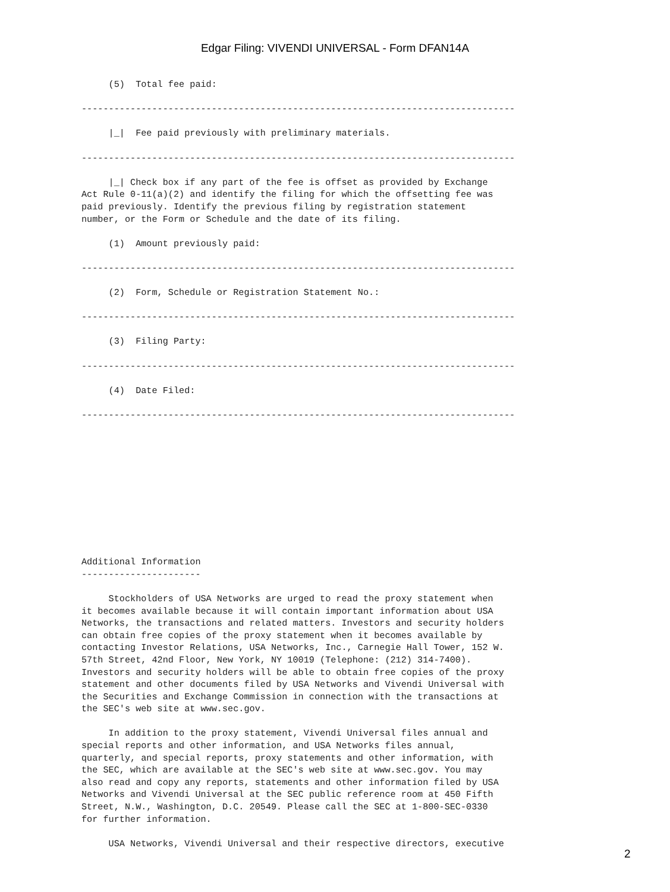Edgar Filing: VIVENDI UNIVERSAL - Form DFAN14A
     (5)  Total fee paid:

--------------------------------------------------------------------------------

     |_|  Fee paid previously with preliminary materials.

--------------------------------------------------------------------------------

     |_| Check box if any part of the fee is offset as provided by Exchange
Act Rule 0-11(a)(2) and identify the filing for which the offsetting fee was
paid previously. Identify the previous filing by registration statement
number, or the Form or Schedule and the date of its filing.

     (1)  Amount previously paid:

--------------------------------------------------------------------------------

     (2)  Form, Schedule or Registration Statement No.:

--------------------------------------------------------------------------------

     (3)  Filing Party:

--------------------------------------------------------------------------------

     (4)  Date Filed:

--------------------------------------------------------------------------------











Additional Information
----------------------

     Stockholders of USA Networks are urged to read the proxy statement when
it becomes available because it will contain important information about USA
Networks, the transactions and related matters. Investors and security holders
can obtain free copies of the proxy statement when it becomes available by
contacting Investor Relations, USA Networks, Inc., Carnegie Hall Tower, 152 W.
57th Street, 42nd Floor, New York, NY 10019 (Telephone: (212) 314-7400).
Investors and security holders will be able to obtain free copies of the proxy
statement and other documents filed by USA Networks and Vivendi Universal with
the Securities and Exchange Commission in connection with the transactions at
the SEC's web site at www.sec.gov.

     In addition to the proxy statement, Vivendi Universal files annual and
special reports and other information, and USA Networks files annual,
quarterly, and special reports, proxy statements and other information, with
the SEC, which are available at the SEC's web site at www.sec.gov. You may
also read and copy any reports, statements and other information filed by USA
Networks and Vivendi Universal at the SEC public reference room at 450 Fifth
Street, N.W., Washington, D.C. 20549. Please call the SEC at 1-800-SEC-0330
for further information.

     USA Networks, Vivendi Universal and their respective directors, executive
2